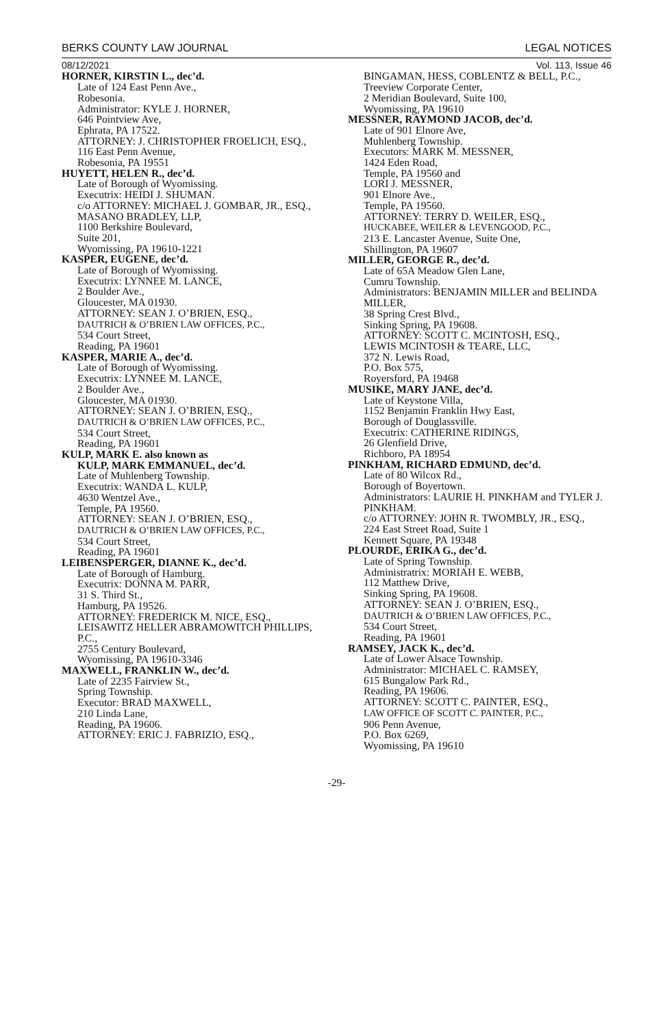BERKS COUNTY LAW JOURNAL LEGAL NOTICES
08/12/2021 Vol. 113, Issue 46
HORNER, KIRSTIN L., dec’d.
Late of 124 East Penn Ave.,
Robesonia.
Administrator: KYLE J. HORNER,
646 Pointview Ave,
Ephrata, PA 17522.
ATTORNEY: J. CHRISTOPHER FROELICH, ESQ.,
116 East Penn Avenue,
Robesonia, PA 19551
HUYETT, HELEN R., dec’d.
Late of Borough of Wyomissing.
Executrix: HEIDI J. SHUMAN.
c/o ATTORNEY: MICHAEL J. GOMBAR, JR., ESQ.,
MASANO BRADLEY, LLP,
1100 Berkshire Boulevard,
Suite 201,
Wyomissing, PA 19610-1221
KASPER, EUGENE, dec’d.
Late of Borough of Wyomissing.
Executrix: LYNNEE M. LANCE,
2 Boulder Ave.,
Gloucester, MA 01930.
ATTORNEY: SEAN J. O’BRIEN, ESQ.,
DAUTRICH & O’BRIEN LAW OFFICES, P.C.,
534 Court Street,
Reading, PA 19601
KASPER, MARIE A., dec’d.
Late of Borough of Wyomissing.
Executrix: LYNNEE M. LANCE,
2 Boulder Ave.,
Gloucester, MA 01930.
ATTORNEY: SEAN J. O’BRIEN, ESQ.,
DAUTRICH & O’BRIEN LAW OFFICES, P.C.,
534 Court Street,
Reading, PA 19601
KULP, MARK E. also known as
KULP, MARK EMMANUEL, dec’d.
Late of Muhlenberg Township.
Executrix: WANDA L. KULP,
4630 Wentzel Ave.,
Temple, PA 19560.
ATTORNEY: SEAN J. O’BRIEN, ESQ.,
DAUTRICH & O’BRIEN LAW OFFICES, P.C.,
534 Court Street,
Reading, PA 19601
LEIBENSPERGER, DIANNE K., dec’d.
Late of Borough of Hamburg.
Executrix: DONNA M. PARR,
31 S. Third St.,
Hamburg, PA 19526.
ATTORNEY: FREDERICK M. NICE, ESQ.,
LEISAWITZ HELLER ABRAMOWITCH PHILLIPS, P.C.,
2755 Century Boulevard,
Wyomissing, PA 19610-3346
MAXWELL, FRANKLIN W., dec’d.
Late of 2235 Fairview St.,
Spring Township.
Executor: BRAD MAXWELL,
210 Linda Lane,
Reading, PA 19606.
ATTORNEY: ERIC J. FABRIZIO, ESQ.,
BINGAMAN, HESS, COBLENTZ & BELL, P.C.,
Treeview Corporate Center,
2 Meridian Boulevard, Suite 100,
Wyomissing, PA 19610
MESSNER, RAYMOND JACOB, dec’d.
Late of 901 Elnore Ave,
Muhlenberg Township.
Executors: MARK M. MESSNER,
1424 Eden Road,
Temple, PA 19560 and
LORI J. MESSNER,
901 Elnore Ave.,
Temple, PA 19560.
ATTORNEY: TERRY D. WEILER, ESQ.,
HUCKABEE, WEILER & LEVENGOOD, P.C.,
213 E. Lancaster Avenue, Suite One,
Shillington, PA 19607
MILLER, GEORGE R., dec’d.
Late of 65A Meadow Glen Lane,
Cumru Township.
Administrators: BENJAMIN MILLER and BELINDA MILLER,
38 Spring Crest Blvd.,
Sinking Spring, PA 19608.
ATTORNEY: SCOTT C. MCINTOSH, ESQ.,
LEWIS MCINTOSH & TEARE, LLC,
372 N. Lewis Road,
P.O. Box 575,
Royersford, PA 19468
MUSIKE, MARY JANE, dec’d.
Late of Keystone Villa,
1152 Benjamin Franklin Hwy East,
Borough of Douglassville.
Executrix: CATHERINE RIDINGS,
26 Glenfield Drive,
Richboro, PA 18954
PINKHAM, RICHARD EDMUND, dec’d.
Late of 80 Wilcox Rd.,
Borough of Boyertown.
Administrators: LAURIE H. PINKHAM and TYLER J. PINKHAM.
c/o ATTORNEY: JOHN R. TWOMBLY, JR., ESQ.,
224 East Street Road, Suite 1
Kennett Square, PA 19348
PLOURDE, ERIKA G., dec’d.
Late of Spring Township.
Administratrix: MORIAH E. WEBB,
112 Matthew Drive,
Sinking Spring, PA 19608.
ATTORNEY: SEAN J. O’BRIEN, ESQ.,
DAUTRICH & O’BRIEN LAW OFFICES, P.C.,
534 Court Street,
Reading, PA 19601
RAMSEY, JACK K., dec’d.
Late of Lower Alsace Township.
Administrator: MICHAEL C. RAMSEY,
615 Bungalow Park Rd.,
Reading, PA 19606.
ATTORNEY: SCOTT C. PAINTER, ESQ.,
LAW OFFICE OF SCOTT C. PAINTER, P.C.,
906 Penn Avenue,
P.O. Box 6269,
Wyomissing, PA 19610
-29-